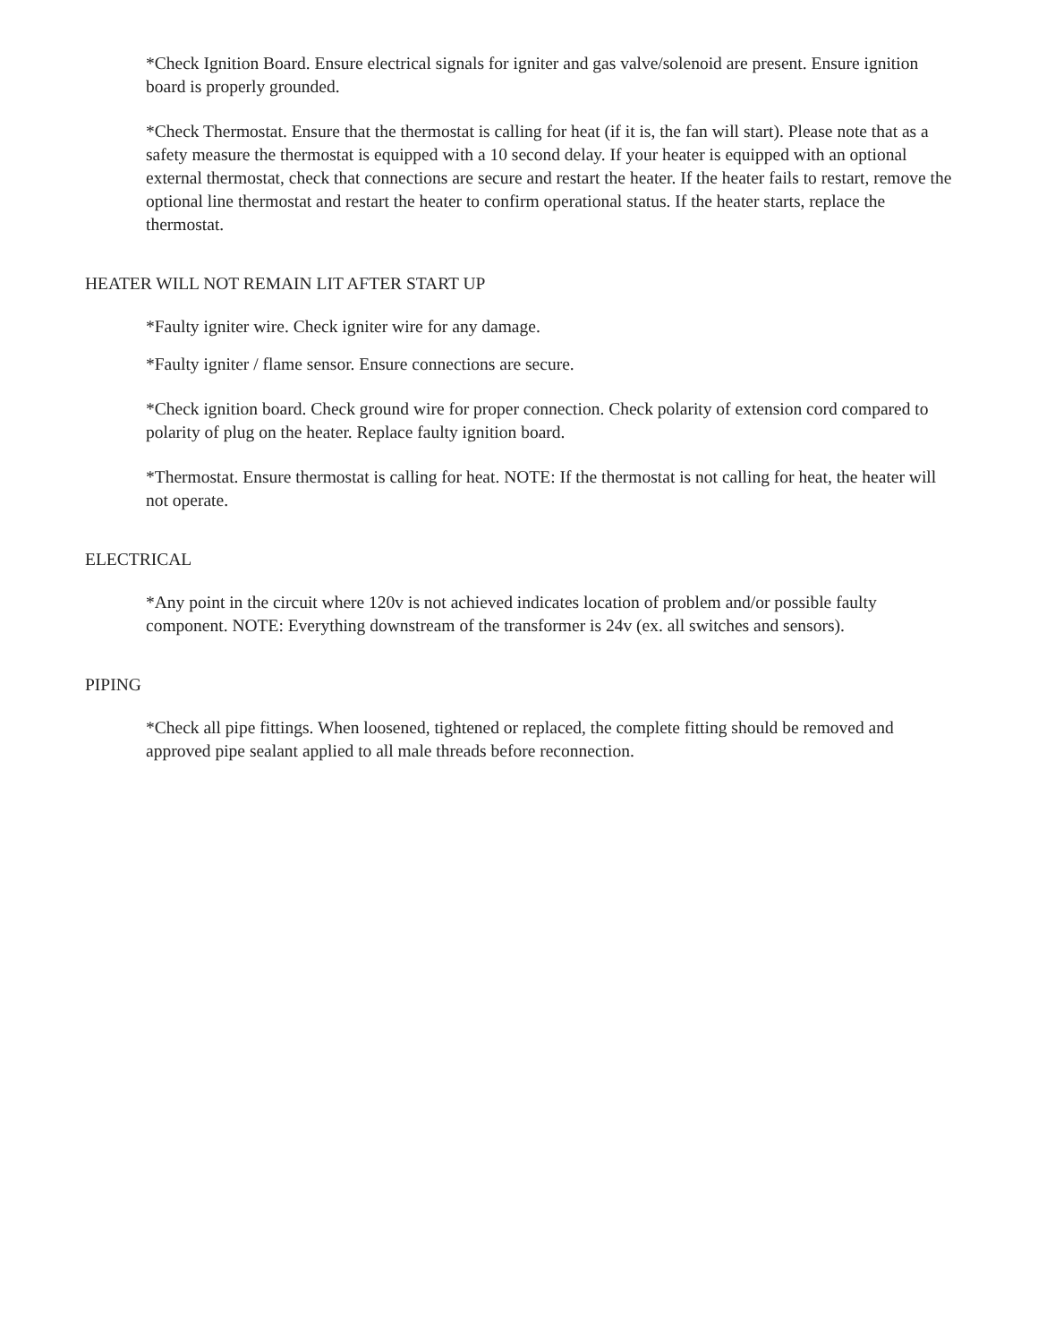*Check Ignition Board. Ensure electrical signals for igniter and gas valve/solenoid are present. Ensure ignition board is properly grounded.
*Check Thermostat. Ensure that the thermostat is calling for heat (if it is, the fan will start). Please note that as a safety measure the thermostat is equipped with a 10 second delay. If your heater is equipped with an optional external thermostat, check that connections are secure and restart the heater. If the heater fails to restart, remove the optional line thermostat and restart the heater to confirm operational status. If the heater starts, replace the thermostat.
HEATER WILL NOT REMAIN LIT AFTER START UP
*Faulty igniter wire. Check igniter wire for any damage.
*Faulty igniter / flame sensor. Ensure connections are secure.
*Check ignition board. Check ground wire for proper connection. Check polarity of extension cord compared to polarity of plug on the heater. Replace faulty ignition board.
*Thermostat. Ensure thermostat is calling for heat. NOTE: If the thermostat is not calling for heat, the heater will not operate.
ELECTRICAL
*Any point in the circuit where 120v is not achieved indicates location of problem and/or possible faulty component. NOTE: Everything downstream of the transformer is 24v (ex. all switches and sensors).
PIPING
*Check all pipe fittings. When loosened, tightened or replaced, the complete fitting should be removed and approved pipe sealant applied to all male threads before reconnection.